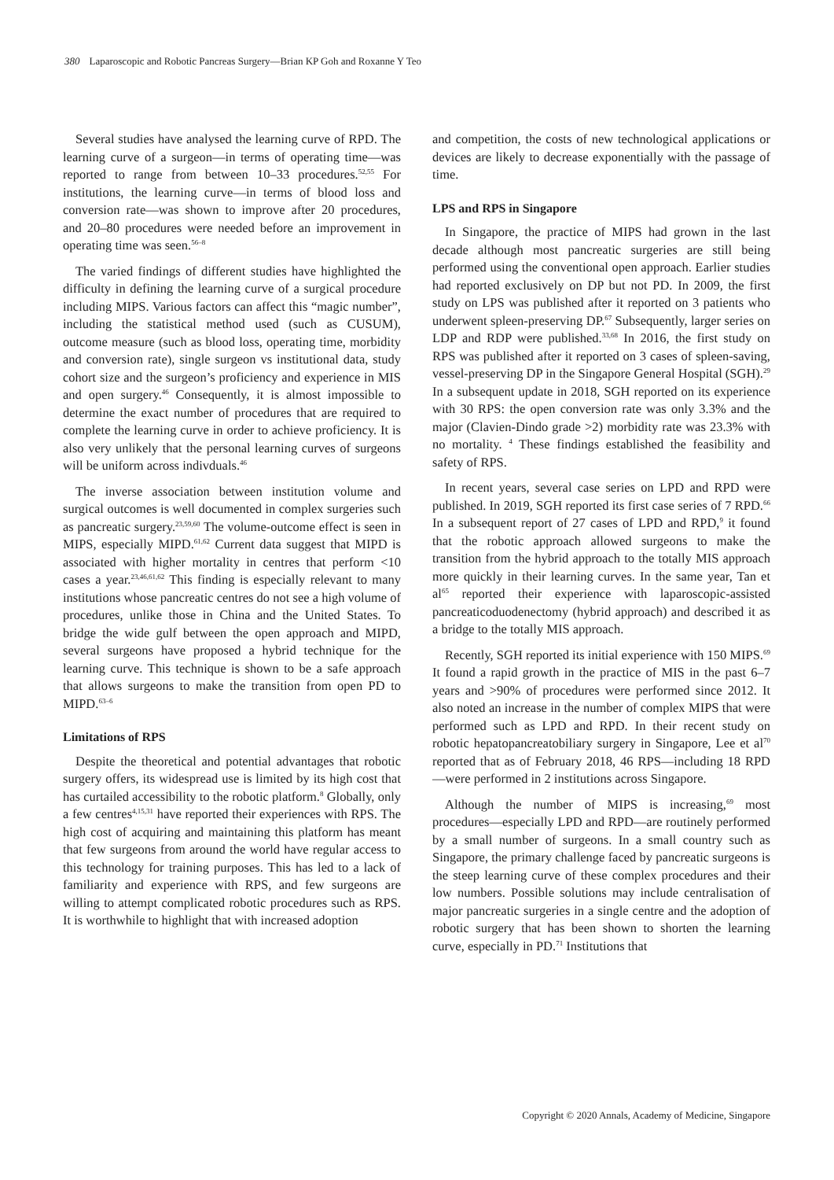380 Laparoscopic and Robotic Pancreas Surgery—Brian KP Goh and Roxanne Y Teo
Several studies have analysed the learning curve of RPD. The learning curve of a surgeon—in terms of operating time—was reported to range from between 10–33 procedures.<sup>52,55</sup> For institutions, the learning curve—in terms of blood loss and conversion rate—was shown to improve after 20 procedures, and 20–80 procedures were needed before an improvement in operating time was seen.<sup>56–8</sup>
The varied findings of different studies have highlighted the difficulty in defining the learning curve of a surgical procedure including MIPS. Various factors can affect this “magic number”, including the statistical method used (such as CUSUM), outcome measure (such as blood loss, operating time, morbidity and conversion rate), single surgeon vs institutional data, study cohort size and the surgeon’s proficiency and experience in MIS and open surgery.<sup>46</sup> Consequently, it is almost impossible to determine the exact number of procedures that are required to complete the learning curve in order to achieve proficiency. It is also very unlikely that the personal learning curves of surgeons will be uniform across indivduals.<sup>46</sup>
The inverse association between institution volume and surgical outcomes is well documented in complex surgeries such as pancreatic surgery.<sup>23,59,60</sup> The volume-outcome effect is seen in MIPS, especially MIPD.<sup>61,62</sup> Current data suggest that MIPD is associated with higher mortality in centres that perform <10 cases a year.<sup>23,46,61,62</sup> This finding is especially relevant to many institutions whose pancreatic centres do not see a high volume of procedures, unlike those in China and the United States. To bridge the wide gulf between the open approach and MIPD, several surgeons have proposed a hybrid technique for the learning curve. This technique is shown to be a safe approach that allows surgeons to make the transition from open PD to MIPD.<sup>63–6</sup>
Limitations of RPS
Despite the theoretical and potential advantages that robotic surgery offers, its widespread use is limited by its high cost that has curtailed accessibility to the robotic platform.<sup>8</sup> Globally, only a few centres<sup>4,15,31</sup> have reported their experiences with RPS. The high cost of acquiring and maintaining this platform has meant that few surgeons from around the world have regular access to this technology for training purposes. This has led to a lack of familiarity and experience with RPS, and few surgeons are willing to attempt complicated robotic procedures such as RPS. It is worthwhile to highlight that with increased adoption
and competition, the costs of new technological applications or devices are likely to decrease exponentially with the passage of time.
LPS and RPS in Singapore
In Singapore, the practice of MIPS had grown in the last decade although most pancreatic surgeries are still being performed using the conventional open approach. Earlier studies had reported exclusively on DP but not PD. In 2009, the first study on LPS was published after it reported on 3 patients who underwent spleen-preserving DP.<sup>67</sup> Subsequently, larger series on LDP and RDP were published.<sup>33,68</sup> In 2016, the first study on RPS was published after it reported on 3 cases of spleen-saving, vessel-preserving DP in the Singapore General Hospital (SGH).<sup>29</sup> In a subsequent update in 2018, SGH reported on its experience with 30 RPS: the open conversion rate was only 3.3% and the major (Clavien-Dindo grade >2) morbidity rate was 23.3% with no mortality. <sup>4</sup> These findings established the feasibility and safety of RPS.
In recent years, several case series on LPD and RPD were published. In 2019, SGH reported its first case series of 7 RPD.<sup>66</sup> In a subsequent report of 27 cases of LPD and RPD,<sup>9</sup> it found that the robotic approach allowed surgeons to make the transition from the hybrid approach to the totally MIS approach more quickly in their learning curves. In the same year, Tan et al<sup>65</sup> reported their experience with laparoscopic-assisted pancreaticoduodenectomy (hybrid approach) and described it as a bridge to the totally MIS approach.
Recently, SGH reported its initial experience with 150 MIPS.<sup>69</sup> It found a rapid growth in the practice of MIS in the past 6–7 years and >90% of procedures were performed since 2012. It also noted an increase in the number of complex MIPS that were performed such as LPD and RPD. In their recent study on robotic hepatopancreatobiliary surgery in Singapore, Lee et al<sup>70</sup> reported that as of February 2018, 46 RPS—including 18 RPD—were performed in 2 institutions across Singapore.
Although the number of MIPS is increasing,<sup>69</sup> most procedures—especially LPD and RPD—are routinely performed by a small number of surgeons. In a small country such as Singapore, the primary challenge faced by pancreatic surgeons is the steep learning curve of these complex procedures and their low numbers. Possible solutions may include centralisation of major pancreatic surgeries in a single centre and the adoption of robotic surgery that has been shown to shorten the learning curve, especially in PD.<sup>71</sup> Institutions that
Copyright © 2020 Annals, Academy of Medicine, Singapore